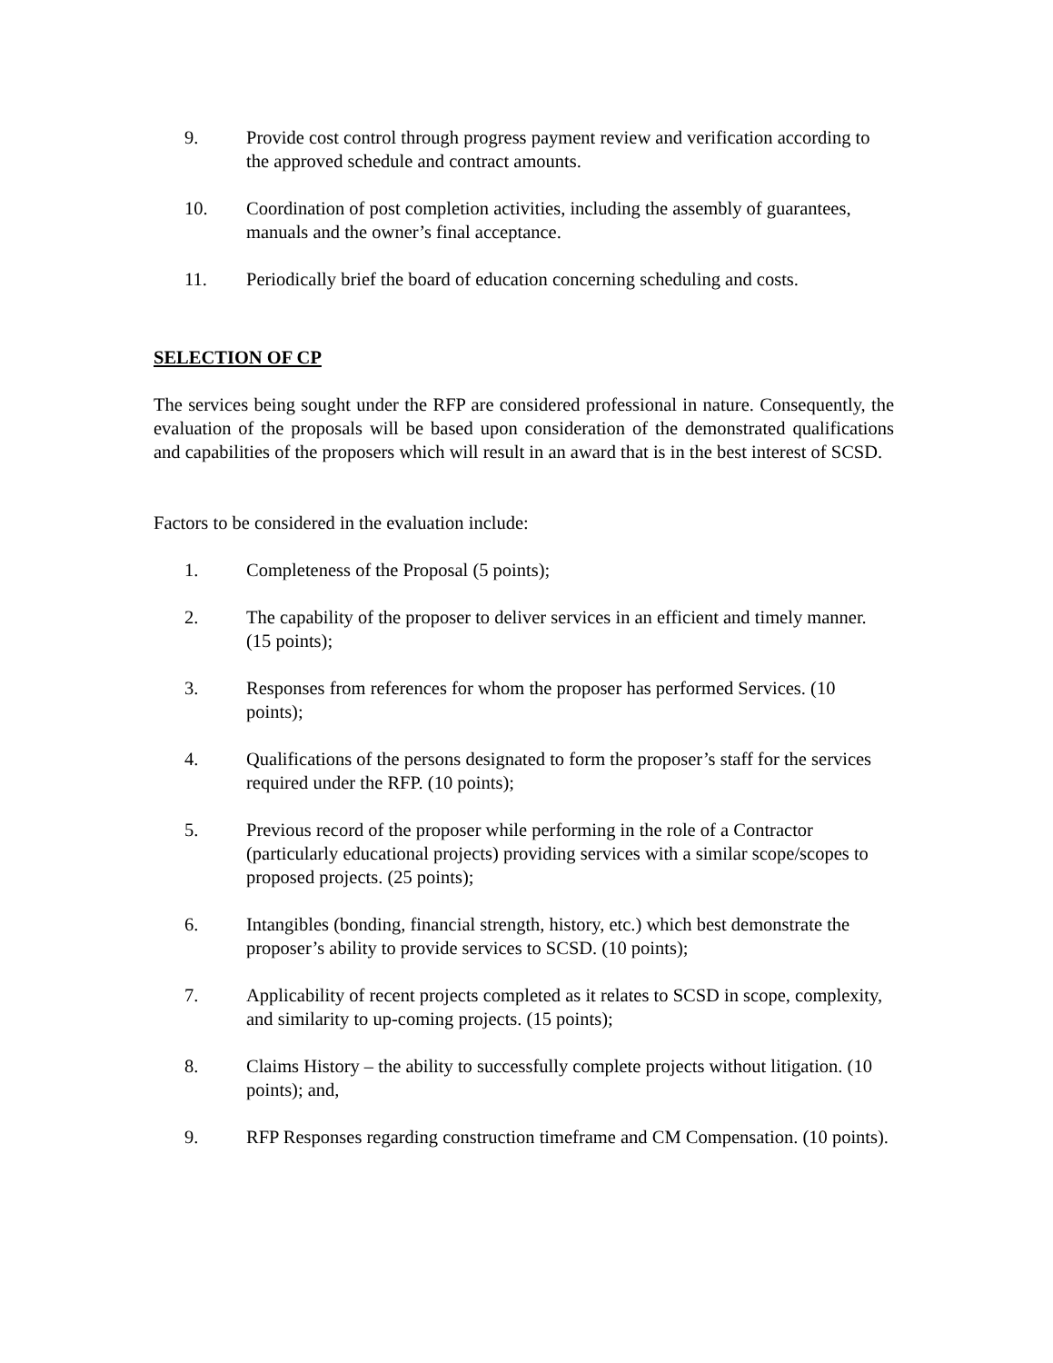9. Provide cost control through progress payment review and verification according to the approved schedule and contract amounts.
10. Coordination of post completion activities, including the assembly of guarantees, manuals and the owner’s final acceptance.
11. Periodically brief the board of education concerning scheduling and costs.
SELECTION OF CP
The services being sought under the RFP are considered professional in nature. Consequently, the evaluation of the proposals will be based upon consideration of the demonstrated qualifications and capabilities of the proposers which will result in an award that is in the best interest of SCSD.
Factors to be considered in the evaluation include:
1. Completeness of the Proposal (5 points);
2. The capability of the proposer to deliver services in an efficient and timely manner. (15 points);
3. Responses from references for whom the proposer has performed Services. (10 points);
4. Qualifications of the persons designated to form the proposer’s staff for the services required under the RFP. (10 points);
5. Previous record of the proposer while performing in the role of a Contractor (particularly educational projects) providing services with a similar scope/scopes to proposed projects. (25 points);
6. Intangibles (bonding, financial strength, history, etc.) which best demonstrate the proposer’s ability to provide services to SCSD. (10 points);
7. Applicability of recent projects completed as it relates to SCSD in scope, complexity, and similarity to up-coming projects. (15 points);
8. Claims History – the ability to successfully complete projects without litigation. (10 points); and,
9. RFP Responses regarding construction timeframe and CM Compensation. (10 points).